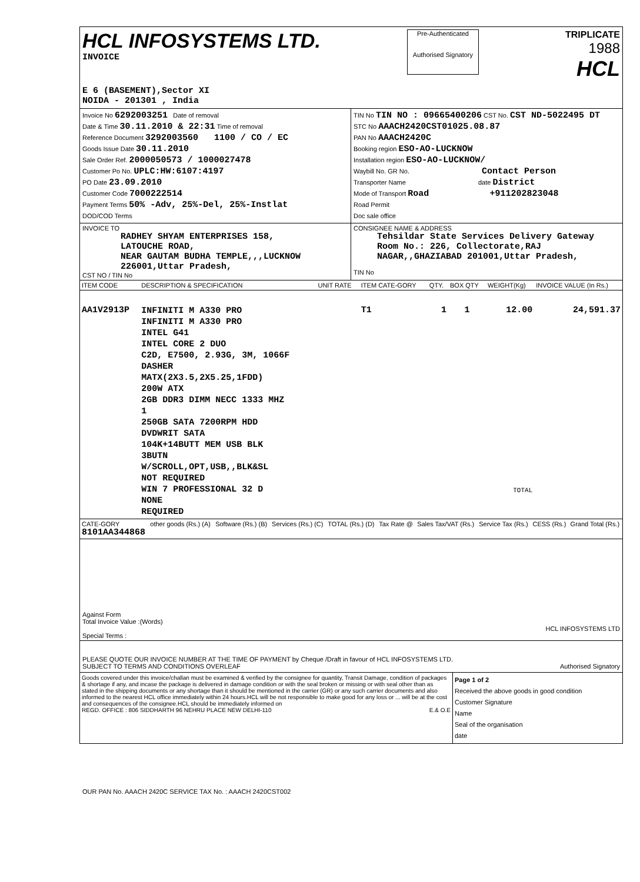HCL INFOSYSTEMS LTD.
INVOICE
E 6 (BASEMENT),Sector XI
NOIDA - 201301 , India
Pre-Authenticated
Authorised Signatory
TRIPLICATE
1988
HCL
Invoice No 6292003251 Date of removal
Date & Time 30.11.2010 & 22:31 Time of removal
Reference Document 3292003560 1100 / CO / EC
Goods Issue Date 30.11.2010
Sale Order Ref. 2000050573 / 1000027478
Customer Po No. UPLC:HW:6107:4197
PO Date 23.09.2010
Customer Code 7000222514
Payment Terms 50% -Adv, 25%-Del, 25%-Instlat
DOD/COD Terms
TIN No TIN NO : 09665400206 CST No. CST ND-5022495 DT
STC No AAACH2420CST01025.08.87
PAN No AAACH2420C
Booking region ESO-AO-LUCKNOW
Installation region ESO-AO-LUCKNOW/
Waybill No. GR No. Contact Person
Transporter Name date District
Mode of Transport Road +911202823048
Road Permit
Doc sale office
INVOICE TO
RADHEY SHYAM ENTERPRISES 158,
LATOUCHE ROAD,
NEAR GAUTAM BUDHA TEMPLE,,,LUCKNOW
226001,Uttar Pradesh,
CST NO / TIN No
CONSIGNEE NAME & ADDRESS
Tehsildar State Services Delivery Gateway
Room No.: 226, Collectorate,RAJ
NAGAR,,GHAZIABAD 201001,Uttar Pradesh,
TIN No
| ITEM CODE | DESCRIPTION & SPECIFICATION | UNIT RATE | ITEM CATE-GORY | QTY. | BOX QTY | WEIGHT(Kg) | INVOICE VALUE (In Rs.) |
| --- | --- | --- | --- | --- | --- | --- | --- |
| AA1V2913P | INFINITI M A330 PRO INFINITI M A330 PRO INTEL G41 INTEL CORE 2 DUO C2D, E7500, 2.93G, 3M, 1066F DASHER MATX(2X3.5,2X5.25,1FDD) 200W ATX 2GB DDR3 DIMM NECC 1333 MHZ 1 250GB SATA 7200RPM HDD DVDWRIT SATA 104K+14BUTT MEM USB BLK 3BUTN W/SCROLL,OPT,USB,,BLK&SL NOT REQUIRED WIN 7 PROFESSIONAL 32 D NONE REQUIRED | | T1 | 1 | 1 | 12.00 TOTAL | 24,591.37 |
| CATE-GORY 8101AA344868 | other goods (Rs.) (A) | Software (Rs.) (B) | Services (Rs.) (C) | TOTAL (Rs.) (D) | Tax Rate @ | Sales Tax/VAT (Rs.) | Service Tax (Rs.) | CESS (Rs.) | Grand Total (Rs.) |
Against Form
Total Invoice Value :(Words)
HCL INFOSYSTEMS LTD
Special Terms :
PLEASE QUOTE OUR INVOICE NUMBER AT THE TIME OF PAYMENT by Cheque /Draft in favour of HCL INFOSYSTEMS LTD.
SUBJECT TO TERMS AND CONDITIONS OVERLEAF Authorised Signatory
Goods covered under this invoice/challan must be examined & verified by the consignee for quantity, Transit Damage, condition of packages & shortage if any, and incase the package is delivered in damage condition or with the seal broken or missing or with seal other than as stated in the shipping documents or any shortage than it should be mentioned in the carrier (GR) or any such carrier documents and also informed to the nearest HCL office immediately within 24 hours.HCL will be not responsible to make good for any loss or ... will be at the cost and consequences of the consignee.HCL should be immediately informed on
REGD. OFFICE : 806 SIDDHARTH 96 NEHRU PLACE NEW DELHI-110 E.& O.E
Page 1 of 2
Received the above goods in good condition
Customer Signature
Name
Seal of the organisation
date
OUR PAN No. AAACH 2420C SERVICE TAX No. : AAACH 2420CST002